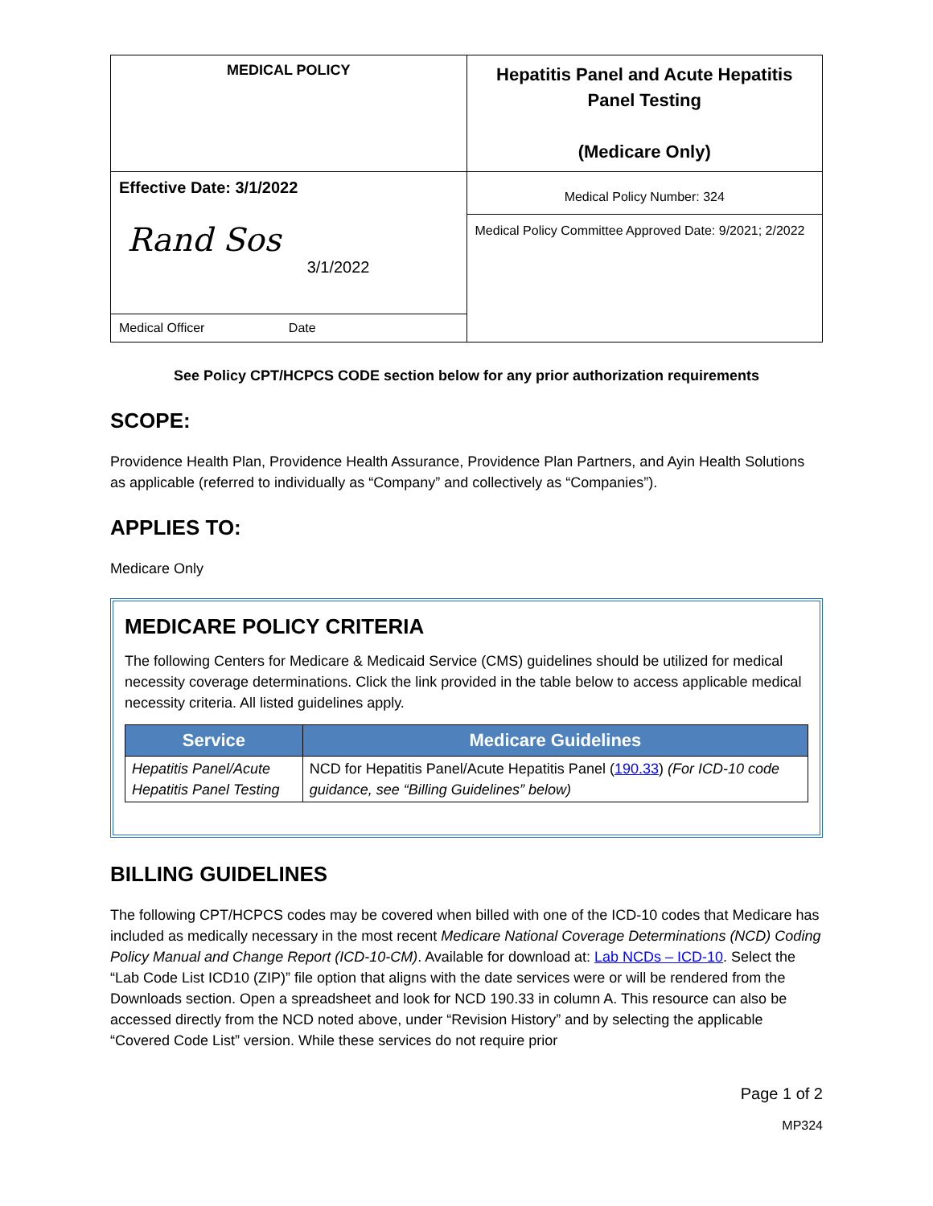| MEDICAL POLICY | Hepatitis Panel and Acute Hepatitis Panel Testing (Medicare Only) |
| Effective Date: 3/1/2022 Rand Sos 3/1/2022 | Medical Policy Number: 324 |
| | Medical Policy Committee Approved Date: 9/2021; 2/2022 |
| Medical Officer Date | |
See Policy CPT/HCPCS CODE section below for any prior authorization requirements
SCOPE:
Providence Health Plan, Providence Health Assurance, Providence Plan Partners, and Ayin Health Solutions as applicable (referred to individually as “Company” and collectively as “Companies”).
APPLIES TO:
Medicare Only
MEDICARE POLICY CRITERIA
The following Centers for Medicare & Medicaid Service (CMS) guidelines should be utilized for medical necessity coverage determinations. Click the link provided in the table below to access applicable medical necessity criteria. All listed guidelines apply.
| Service | Medicare Guidelines |
| --- | --- |
| Hepatitis Panel/Acute Hepatitis Panel Testing | NCD for Hepatitis Panel/Acute Hepatitis Panel ( 190.33 ) (For ICD-10 code guidance, see “Billing Guidelines” below) |
BILLING GUIDELINES
The following CPT/HCPCS codes may be covered when billed with one of the ICD-10 codes that Medicare has included as medically necessary in the most recent Medicare National Coverage Determinations (NCD) Coding Policy Manual and Change Report (ICD-10-CM). Available for download at: Lab NCDs – ICD-10. Select the “Lab Code List ICD10 (ZIP)” file option that aligns with the date services were or will be rendered from the Downloads section. Open a spreadsheet and look for NCD 190.33 in column A. This resource can also be accessed directly from the NCD noted above, under “Revision History” and by selecting the applicable “Covered Code List” version. While these services do not require prior
Page 1 of 2
MP324